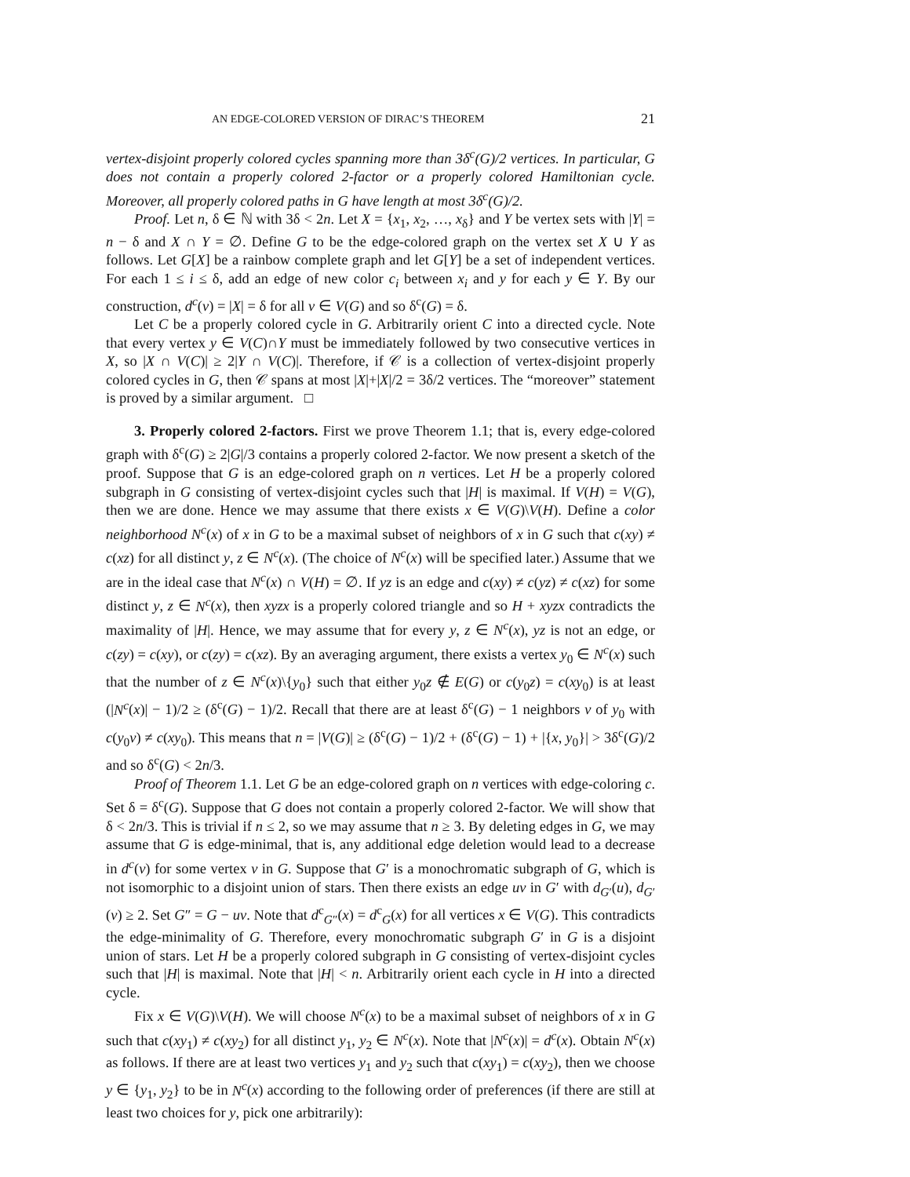AN EDGE-COLORED VERSION OF DIRAC’S THEOREM 21
vertex-disjoint properly colored cycles spanning more than 3δ<sup>c</sup>(G)/2 vertices. In particular, G does not contain a properly colored 2-factor or a properly colored Hamiltonian cycle. Moreover, all properly colored paths in G have length at most 3δ<sup>c</sup>(G)/2.
Proof. Let n, δ ∈ ℕ with 3δ < 2n. Let X = {x<sub>1</sub>, x<sub>2</sub>, …, x<sub>δ</sub>} and Y be vertex sets with |Y| = n − δ and X ∩ Y = ∅. Define G to be the edge-colored graph on the vertex set X ∪ Y as follows. Let G[X] be a rainbow complete graph and let G[Y] be a set of independent vertices. For each 1 ≤ i ≤ δ, add an edge of new color c<sub>i</sub> between x<sub>i</sub> and y for each y ∈ Y. By our construction, d<sup>c</sup>(v) = |X| = δ for all v ∈ V(G) and so δ<sup>c</sup>(G) = δ.
Let C be a properly colored cycle in G. Arbitrarily orient C into a directed cycle. Note that every vertex y ∈ V(C)∩Y must be immediately followed by two consecutive vertices in X, so |X ∩ V(C)| ≥ 2|Y ∩ V(C)|. Therefore, if 𝒞 is a collection of vertex-disjoint properly colored cycles in G, then 𝒞 spans at most |X|+|X|/2 = 3δ/2 vertices. The “moreover” statement is proved by a similar argument. □
3. Properly colored 2-factors. First we prove Theorem 1.1; that is, every edge-colored graph with δ<sup>c</sup>(G) ≥ 2|G|/3 contains a properly colored 2-factor. We now present a sketch of the proof. Suppose that G is an edge-colored graph on n vertices. Let H be a properly colored subgraph in G consisting of vertex-disjoint cycles such that |H| is maximal. If V(H) = V(G), then we are done. Hence we may assume that there exists x ∈ V(G)\V(H). Define a color neighborhood N<sup>c</sup>(x) of x in G to be a maximal subset of neighbors of x in G such that c(xy) ≠ c(xz) for all distinct y, z ∈ N<sup>c</sup>(x). (The choice of N<sup>c</sup>(x) will be specified later.) Assume that we are in the ideal case that N<sup>c</sup>(x) ∩ V(H) = ∅. If yz is an edge and c(xy) ≠ c(yz) ≠ c(xz) for some distinct y, z ∈ N<sup>c</sup>(x), then xyzx is a properly colored triangle and so H + xyzx contradicts the maximality of |H|. Hence, we may assume that for every y, z ∈ N<sup>c</sup>(x), yz is not an edge, or c(zy) = c(xy), or c(zy) = c(xz). By an averaging argument, there exists a vertex y<sub>0</sub> ∈ N<sup>c</sup>(x) such that the number of z ∈ N<sup>c</sup>(x)\{y<sub>0</sub>} such that either y<sub>0</sub>z ∉ E(G) or c(y<sub>0</sub>z) = c(xy<sub>0</sub>) is at least (|N<sup>c</sup>(x)| − 1)/2 ≥ (δ<sup>c</sup>(G) − 1)/2. Recall that there are at least δ<sup>c</sup>(G) − 1 neighbors v of y<sub>0</sub> with c(y<sub>0</sub>v) ≠ c(xy<sub>0</sub>). This means that n = |V(G)| ≥ (δ<sup>c</sup>(G) − 1)/2 + (δ<sup>c</sup>(G) − 1) + |{x, y<sub>0</sub>}| > 3δ<sup>c</sup>(G)/2 and so δ<sup>c</sup>(G) < 2n/3.
Proof of Theorem 1.1. Let G be an edge-colored graph on n vertices with edge-coloring c. Set δ = δ<sup>c</sup>(G). Suppose that G does not contain a properly colored 2-factor. We will show that δ < 2n/3. This is trivial if n ≤ 2, so we may assume that n ≥ 3. By deleting edges in G, we may assume that G is edge-minimal, that is, any additional edge deletion would lead to a decrease in d<sup>c</sup>(v) for some vertex v in G. Suppose that G′ is a monochromatic subgraph of G, which is not isomorphic to a disjoint union of stars. Then there exists an edge uv in G′ with d<sub>G′</sub>(u), d<sub>G′</sub>(v) ≥ 2. Set G″ = G − uv. Note that d<sup>c</sup><sub>G″</sub>(x) = d<sup>c</sup><sub>G</sub>(x) for all vertices x ∈ V(G). This contradicts the edge-minimality of G. Therefore, every monochromatic subgraph G′ in G is a disjoint union of stars. Let H be a properly colored subgraph in G consisting of vertex-disjoint cycles such that |H| is maximal. Note that |H| < n. Arbitrarily orient each cycle in H into a directed cycle.
Fix x ∈ V(G)\V(H). We will choose N<sup>c</sup>(x) to be a maximal subset of neighbors of x in G such that c(xy<sub>1</sub>) ≠ c(xy<sub>2</sub>) for all distinct y<sub>1</sub>, y<sub>2</sub> ∈ N<sup>c</sup>(x). Note that |N<sup>c</sup>(x)| = d<sup>c</sup>(x). Obtain N<sup>c</sup>(x) as follows. If there are at least two vertices y<sub>1</sub> and y<sub>2</sub> such that c(xy<sub>1</sub>) = c(xy<sub>2</sub>), then we choose y ∈ {y<sub>1</sub>, y<sub>2</sub>} to be in N<sup>c</sup>(x) according to the following order of preferences (if there are still at least two choices for y, pick one arbitrarily):